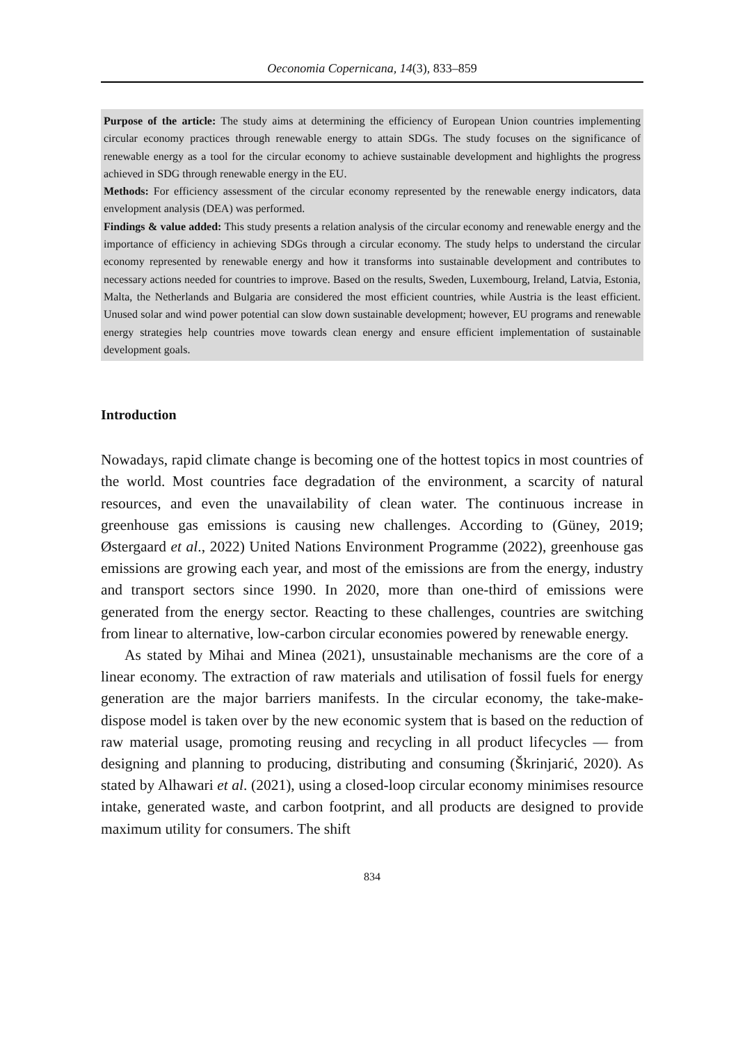Oeconomia Copernicana, 14(3), 833–859
Purpose of the article: The study aims at determining the efficiency of European Union countries implementing circular economy practices through renewable energy to attain SDGs. The study focuses on the significance of renewable energy as a tool for the circular economy to achieve sustainable development and highlights the progress achieved in SDG through renewable energy in the EU.
Methods: For efficiency assessment of the circular economy represented by the renewable energy indicators, data envelopment analysis (DEA) was performed.
Findings & value added: This study presents a relation analysis of the circular economy and renewable energy and the importance of efficiency in achieving SDGs through a circular economy. The study helps to understand the circular economy represented by renewable energy and how it transforms into sustainable development and contributes to necessary actions needed for countries to improve. Based on the results, Sweden, Luxembourg, Ireland, Latvia, Estonia, Malta, the Netherlands and Bulgaria are considered the most efficient countries, while Austria is the least efficient. Unused solar and wind power potential can slow down sustainable development; however, EU programs and renewable energy strategies help countries move towards clean energy and ensure efficient implementation of sustainable development goals.
Introduction
Nowadays, rapid climate change is becoming one of the hottest topics in most countries of the world. Most countries face degradation of the environment, a scarcity of natural resources, and even the unavailability of clean water. The continuous increase in greenhouse gas emissions is causing new challenges. According to (Güney, 2019; Østergaard et al., 2022) United Nations Environment Programme (2022), greenhouse gas emissions are growing each year, and most of the emissions are from the energy, industry and transport sectors since 1990. In 2020, more than one-third of emissions were generated from the energy sector. Reacting to these challenges, countries are switching from linear to alternative, low-carbon circular economies powered by renewable energy.
As stated by Mihai and Minea (2021), unsustainable mechanisms are the core of a linear economy. The extraction of raw materials and utilisation of fossil fuels for energy generation are the major barriers manifests. In the circular economy, the take-make-dispose model is taken over by the new economic system that is based on the reduction of raw material usage, promoting reusing and recycling in all product lifecycles — from designing and planning to producing, distributing and consuming (Škrinjarić, 2020). As stated by Alhawari et al. (2021), using a closed-loop circular economy minimises resource intake, generated waste, and carbon footprint, and all products are designed to provide maximum utility for consumers. The shift
834